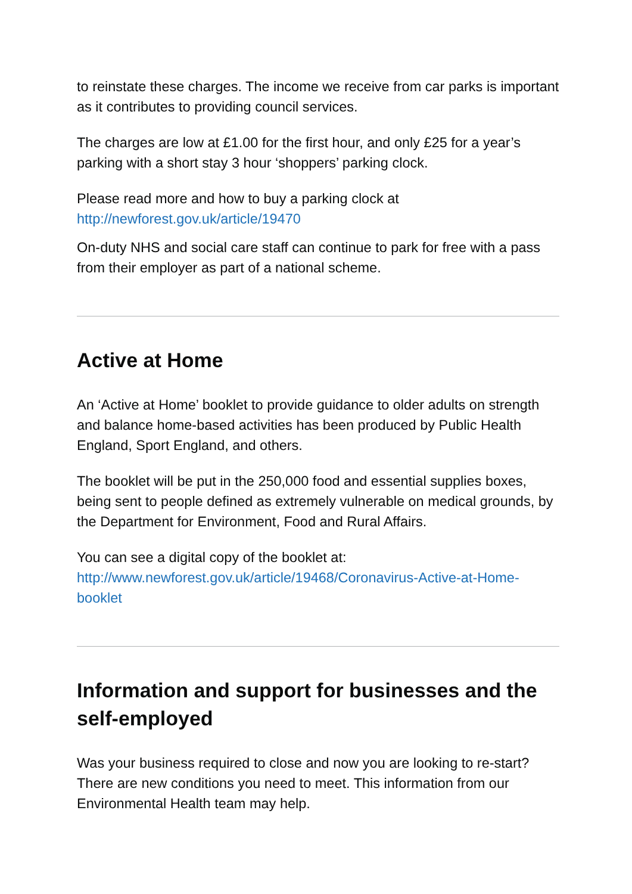to reinstate these charges. The income we receive from car parks is important as it contributes to providing council services.
The charges are low at £1.00 for the first hour, and only £25 for a year’s parking with a short stay 3 hour ‘shoppers’ parking clock.
Please read more and how to buy a parking clock at http://newforest.gov.uk/article/19470
On-duty NHS and social care staff can continue to park for free with a pass from their employer as part of a national scheme.
Active at Home
An ‘Active at Home’ booklet to provide guidance to older adults on strength and balance home-based activities has been produced by Public Health England, Sport England, and others.
The booklet will be put in the 250,000 food and essential supplies boxes, being sent to people defined as extremely vulnerable on medical grounds, by the Department for Environment, Food and Rural Affairs.
You can see a digital copy of the booklet at: http://www.newforest.gov.uk/article/19468/Coronavirus-Active-at-Home-booklet
Information and support for businesses and the self-employed
Was your business required to close and now you are looking to re-start? There are new conditions you need to meet. This information from our Environmental Health team may help.